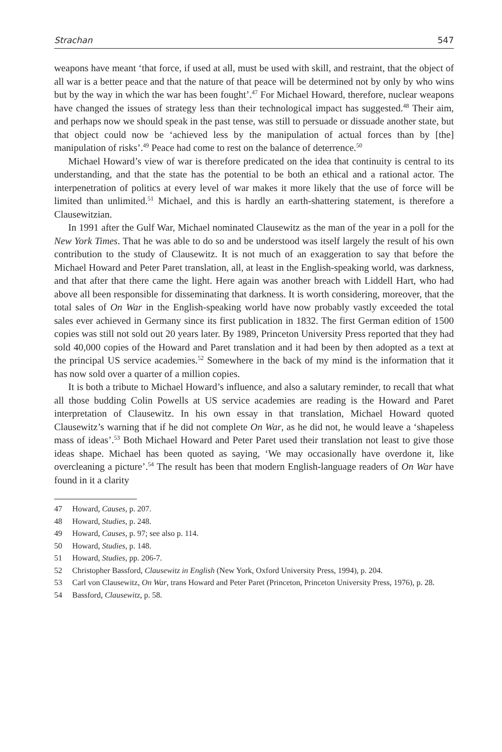Strachan 547
weapons have meant ‘that force, if used at all, must be used with skill, and restraint, that the object of all war is a better peace and that the nature of that peace will be determined not by only by who wins but by the way in which the war has been fought’.<sup>47</sup> For Michael Howard, therefore, nuclear weapons have changed the issues of strategy less than their technological impact has suggested.<sup>48</sup> Their aim, and perhaps now we should speak in the past tense, was still to persuade or dissuade another state, but that object could now be ‘achieved less by the manipulation of actual forces than by [the] manipulation of risks’.<sup>49</sup> Peace had come to rest on the balance of deterrence.<sup>50</sup>
Michael Howard’s view of war is therefore predicated on the idea that continuity is central to its understanding, and that the state has the potential to be both an ethical and a rational actor. The interpenetration of politics at every level of war makes it more likely that the use of force will be limited than unlimited.<sup>51</sup> Michael, and this is hardly an earth-shattering statement, is therefore a Clausewitzian.
In 1991 after the Gulf War, Michael nominated Clausewitz as the man of the year in a poll for the New York Times. That he was able to do so and be understood was itself largely the result of his own contribution to the study of Clausewitz. It is not much of an exaggeration to say that before the Michael Howard and Peter Paret translation, all, at least in the English-speaking world, was darkness, and that after that there came the light. Here again was another breach with Liddell Hart, who had above all been responsible for disseminating that darkness. It is worth considering, moreover, that the total sales of On War in the English-speaking world have now probably vastly exceeded the total sales ever achieved in Germany since its first publication in 1832. The first German edition of 1500 copies was still not sold out 20 years later. By 1989, Princeton University Press reported that they had sold 40,000 copies of the Howard and Paret translation and it had been by then adopted as a text at the principal US service academies.<sup>52</sup> Somewhere in the back of my mind is the information that it has now sold over a quarter of a million copies.
It is both a tribute to Michael Howard’s influence, and also a salutary reminder, to recall that what all those budding Colin Powells at US service academies are reading is the Howard and Paret interpretation of Clausewitz. In his own essay in that translation, Michael Howard quoted Clausewitz’s warning that if he did not complete On War, as he did not, he would leave a ‘shapeless mass of ideas’.<sup>53</sup> Both Michael Howard and Peter Paret used their translation not least to give those ideas shape. Michael has been quoted as saying, ‘We may occasionally have overdone it, like overcleaning a picture’.<sup>54</sup> The result has been that modern English-language readers of On War have found in it a clarity
47 Howard, Causes, p. 207.
48 Howard, Studies, p. 248.
49 Howard, Causes, p. 97; see also p. 114.
50 Howard, Studies, p. 148.
51 Howard, Studies, pp. 206-7.
52 Christopher Bassford, Clausewitz in English (New York, Oxford University Press, 1994), p. 204.
53 Carl von Clausewitz, On War, trans Howard and Peter Paret (Princeton, Princeton University Press, 1976), p. 28.
54 Bassford, Clausewitz, p. 58.